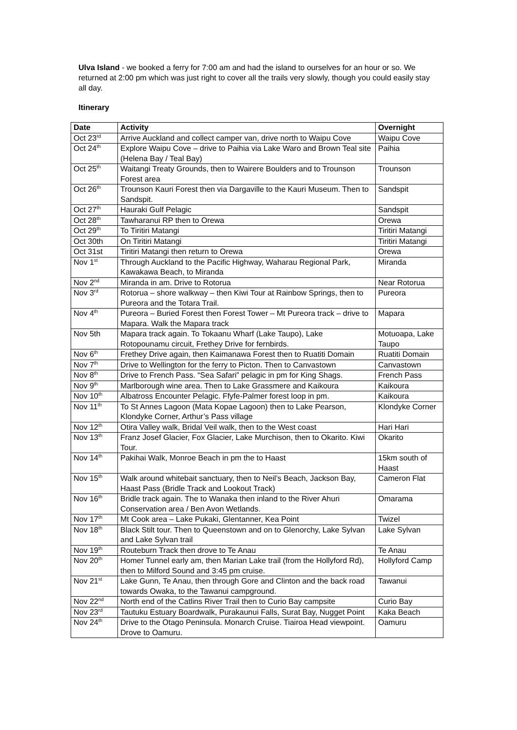Ulva Island - we booked a ferry for 7:00 am and had the island to ourselves for an hour or so. We returned at 2:00 pm which was just right to cover all the trails very slowly, though you could easily stay all day.
Itinerary
| Date | Activity | Overnight |
| --- | --- | --- |
| Oct 23<sup>rd</sup> | Arrive Auckland and collect camper van, drive north to Waipu Cove | Waipu Cove |
| Oct 24<sup>th</sup> | Explore Waipu Cove – drive to Paihia via Lake Waro and Brown Teal site (Helena Bay / Teal Bay) | Paihia |
| Oct 25<sup>th</sup> | Waitangi Treaty Grounds, then to Wairere Boulders and to Trounson Forest area | Trounson |
| Oct 26<sup>th</sup> | Trounson Kauri Forest then via Dargaville to the Kauri Museum. Then to Sandspit. | Sandspit |
| Oct 27<sup>th</sup> | Hauraki Gulf Pelagic | Sandspit |
| Oct 28<sup>th</sup> | Tawharanui RP then to Orewa | Orewa |
| Oct 29<sup>th</sup> | To Tiritiri Matangi | Tiritiri Matangi |
| Oct 30th | On Tiritiri Matangi | Tiritiri Matangi |
| Oct 31st | Tiritiri Matangi then return to Orewa | Orewa |
| Nov 1<sup>st</sup> | Through Auckland to the Pacific Highway, Waharau Regional Park, Kawakawa Beach, to Miranda | Miranda |
| Nov 2<sup>nd</sup> | Miranda in am. Drive to Rotorua | Near Rotorua |
| Nov 3<sup>rd</sup> | Rotorua – shore walkway – then Kiwi Tour at Rainbow Springs, then to Pureora and the Totara Trail. | Pureora |
| Nov 4<sup>th</sup> | Pureora – Buried Forest then Forest Tower – Mt Pureora track – drive to Mapara. Walk the Mapara track | Mapara |
| Nov 5th | Mapara track again. To Tokaanu Wharf (Lake Taupo), Lake Rotopounamu circuit, Frethey Drive for fernbirds. | Motuoapa, Lake Taupo |
| Nov 6<sup>th</sup> | Frethey Drive again, then Kaimanawa Forest then to Ruatiti Domain | Ruatiti Domain |
| Nov 7<sup>th</sup> | Drive to Wellington for the ferry to Picton. Then to Canvastown | Canvastown |
| Nov 8<sup>th</sup> | Drive to French Pass. “Sea Safari” pelagic in pm for King Shags. | French Pass |
| Nov 9<sup>th</sup> | Marlborough wine area. Then to Lake Grassmere and Kaikoura | Kaikoura |
| Nov 10<sup>th</sup> | Albatross Encounter Pelagic. Ffyfe-Palmer forest loop in pm. | Kaikoura |
| Nov 11<sup>th</sup> | To St Annes Lagoon (Mata Kopae Lagoon) then to Lake Pearson, Klondyke Corner, Arthur’s Pass village | Klondyke Corner |
| Nov 12<sup>th</sup> | Otira Valley walk, Bridal Veil walk, then to the West coast | Hari Hari |
| Nov 13<sup>th</sup> | Franz Josef Glacier, Fox Glacier, Lake Murchison, then to Okarito. Kiwi Tour. | Okarito |
| Nov 14<sup>th</sup> | Pakihai Walk, Monroe Beach in pm the to Haast | 15km south of Haast |
| Nov 15<sup>th</sup> | Walk around whitebait sanctuary, then to Neil’s Beach, Jackson Bay, Haast Pass (Bridle Track and Lookout Track) | Cameron Flat |
| Nov 16<sup>th</sup> | Bridle track again. The to Wanaka then inland to the River Ahuri Conservation area / Ben Avon Wetlands. | Omarama |
| Nov 17<sup>th</sup> | Mt Cook area – Lake Pukaki, Glentanner, Kea Point | Twizel |
| Nov 18<sup>th</sup> | Black Stilt tour. Then to Queenstown and on to Glenorchy, Lake Sylvan and Lake Sylvan trail | Lake Sylvan |
| Nov 19<sup>th</sup> | Routeburn Track then drove to Te Anau | Te Anau |
| Nov 20<sup>th</sup> | Homer Tunnel early am, then Marian Lake trail (from the Hollyford Rd), then to Milford Sound and 3:45 pm cruise. | Hollyford Camp |
| Nov 21<sup>st</sup> | Lake Gunn, Te Anau, then through Gore and Clinton and the back road towards Owaka, to the Tawanui campground. | Tawanui |
| Nov 22<sup>nd</sup> | North end of the Catlins River Trail then to Curio Bay campsite | Curio Bay |
| Nov 23<sup>rd</sup> | Tautuku Estuary Boardwalk, Purakaunui Falls, Surat Bay, Nugget Point | Kaka Beach |
| Nov 24<sup>th</sup> | Drive to the Otago Peninsula. Monarch Cruise. Tiairoa Head viewpoint. Drove to Oamuru. | Oamuru |